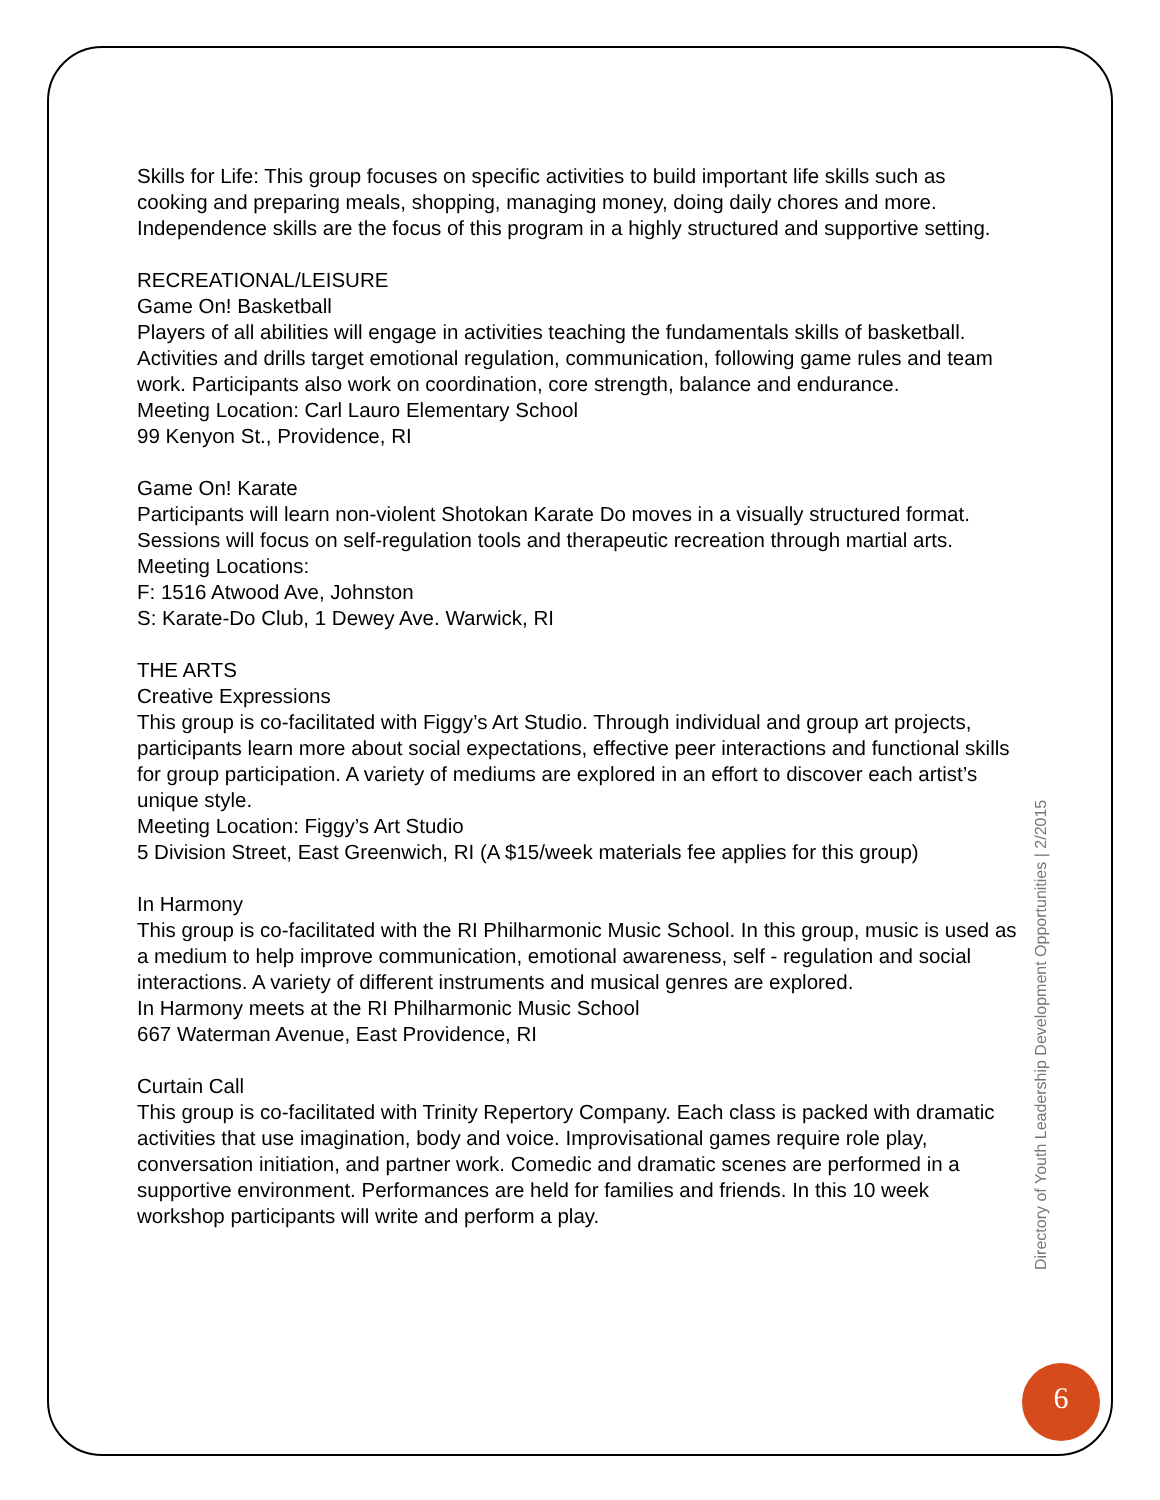Skills for Life: This group focuses on specific activities to build important life skills such as cooking and preparing meals, shopping, managing money, doing daily chores and more. Independence skills are the focus of this program in a highly structured and supportive setting.
RECREATIONAL/LEISURE
Game On! Basketball
Players of all abilities will engage in activities teaching the fundamentals skills of basketball. Activities and drills target emotional regulation, communication, following game rules and team work. Participants also work on coordination, core strength, balance and endurance.
Meeting Location: Carl Lauro Elementary School
99 Kenyon St., Providence, RI
Game On! Karate
Participants will learn non-violent Shotokan Karate Do moves in a visually structured format. Sessions will focus on self-regulation tools and therapeutic recreation through martial arts.
Meeting Locations:
F: 1516 Atwood Ave, Johnston
S: Karate-Do Club, 1 Dewey Ave. Warwick, RI
THE ARTS
Creative Expressions
This group is co-facilitated with Figgy’s Art Studio. Through individual and group art projects, participants learn more about social expectations, effective peer interactions and functional skills for group participation. A variety of mediums are explored in an effort to discover each artist’s unique style.
Meeting Location: Figgy’s Art Studio
5 Division Street, East Greenwich, RI (A $15/week materials fee applies for this group)
In Harmony
This group is co-facilitated with the RI Philharmonic Music School. In this group, music is used as a medium to help improve communication, emotional awareness, self - regulation and social interactions. A variety of different instruments and musical genres are explored.
In Harmony meets at the RI Philharmonic Music School
667 Waterman Avenue, East Providence, RI
Curtain Call
This group is co-facilitated with Trinity Repertory Company. Each class is packed with dramatic activities that use imagination, body and voice. Improvisational games require role play, conversation initiation, and partner work. Comedic and dramatic scenes are performed in a supportive environment. Performances are held for families and friends. In this 10 week workshop participants will write and perform a play.
Directory of Youth Leadership Development Opportunities | 2/2015
6